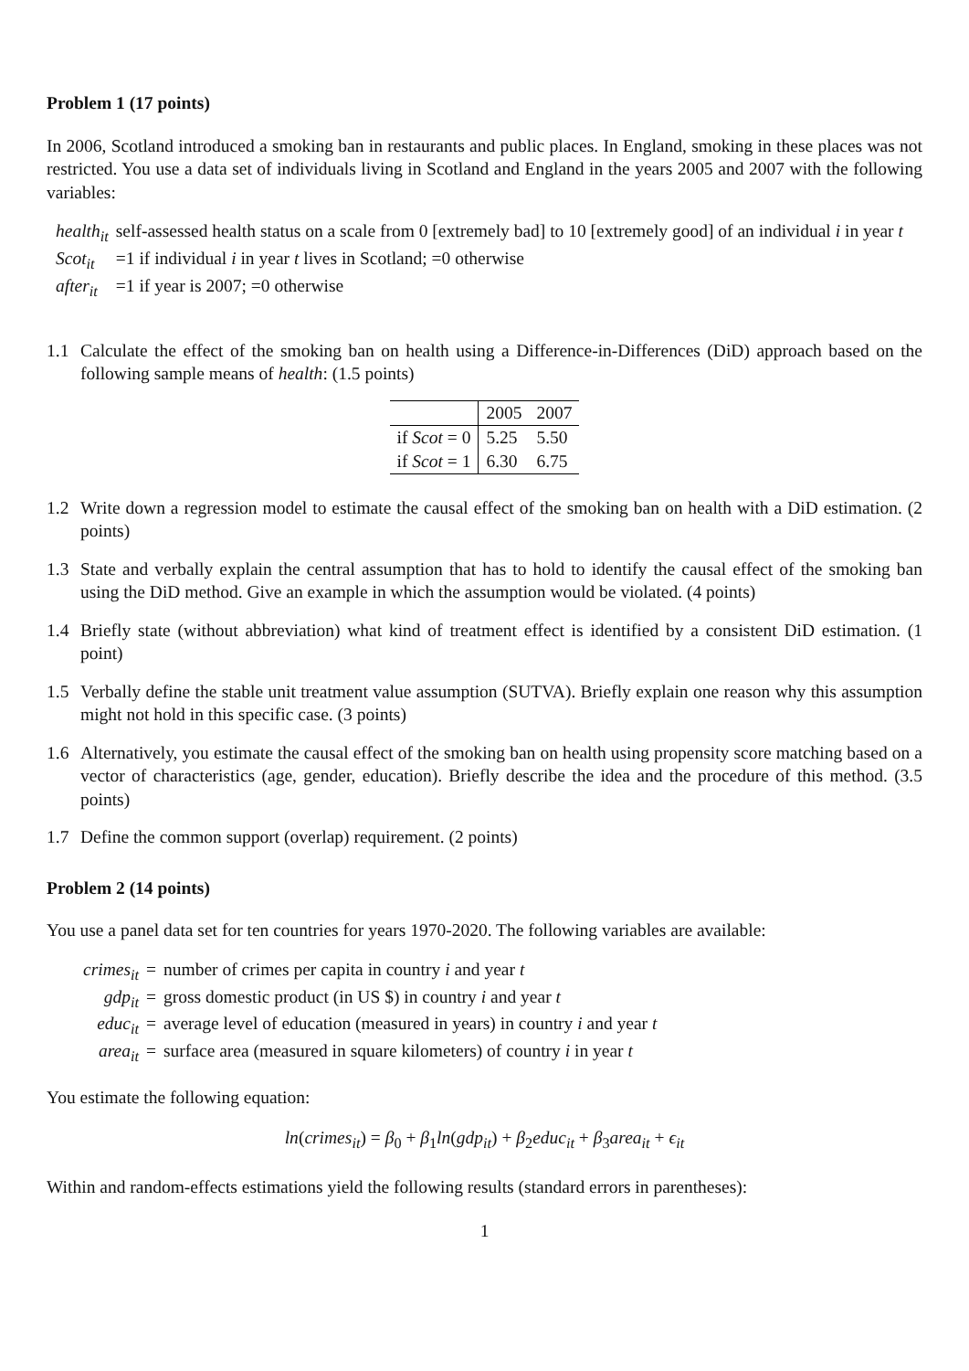Problem 1 (17 points)
In 2006, Scotland introduced a smoking ban in restaurants and public places. In England, smoking in these places was not restricted. You use a data set of individuals living in Scotland and England in the years 2005 and 2007 with the following variables:
| health<sub>it</sub> | self-assessed health status on a scale from 0 [extremely bad] to 10 [extremely good] of an individual i in year t |
| Scot<sub>it</sub> | =1 if individual i in year t lives in Scotland; =0 otherwise |
| after<sub>it</sub> | =1 if year is 2007; =0 otherwise |
1.1 Calculate the effect of the smoking ban on health using a Difference-in-Differences (DiD) approach based on the following sample means of health: (1.5 points)
| | 2005 | 2007 |
| if Scot = 0 | 5.25 | 5.50 |
| if Scot = 1 | 6.30 | 6.75 |
1.2 Write down a regression model to estimate the causal effect of the smoking ban on health with a DiD estimation. (2 points)
1.3 State and verbally explain the central assumption that has to hold to identify the causal effect of the smoking ban using the DiD method. Give an example in which the assumption would be violated. (4 points)
1.4 Briefly state (without abbreviation) what kind of treatment effect is identified by a consistent DiD estimation. (1 point)
1.5 Verbally define the stable unit treatment value assumption (SUTVA). Briefly explain one reason why this assumption might not hold in this specific case. (3 points)
1.6 Alternatively, you estimate the causal effect of the smoking ban on health using propensity score matching based on a vector of characteristics (age, gender, education). Briefly describe the idea and the procedure of this method. (3.5 points)
1.7 Define the common support (overlap) requirement. (2 points)
Problem 2 (14 points)
You use a panel data set for ten countries for years 1970-2020. The following variables are available:
| crimes<sub>it</sub> | = | number of crimes per capita in country i and year t |
| gdp<sub>it</sub> | = | gross domestic product (in US $) in country i and year t |
| educ<sub>it</sub> | = | average level of education (measured in years) in country i and year t |
| area<sub>it</sub> | = | surface area (measured in square kilometers) of country i in year t |
You estimate the following equation:
ln(crimes<sub>it</sub>) = β<sub>0</sub> + β<sub>1</sub>ln(gdp<sub>it</sub>) + β<sub>2</sub>educ<sub>it</sub> + β<sub>3</sub>area<sub>it</sub> + ϵ<sub>it</sub>
Within and random-effects estimations yield the following results (standard errors in parentheses):
1